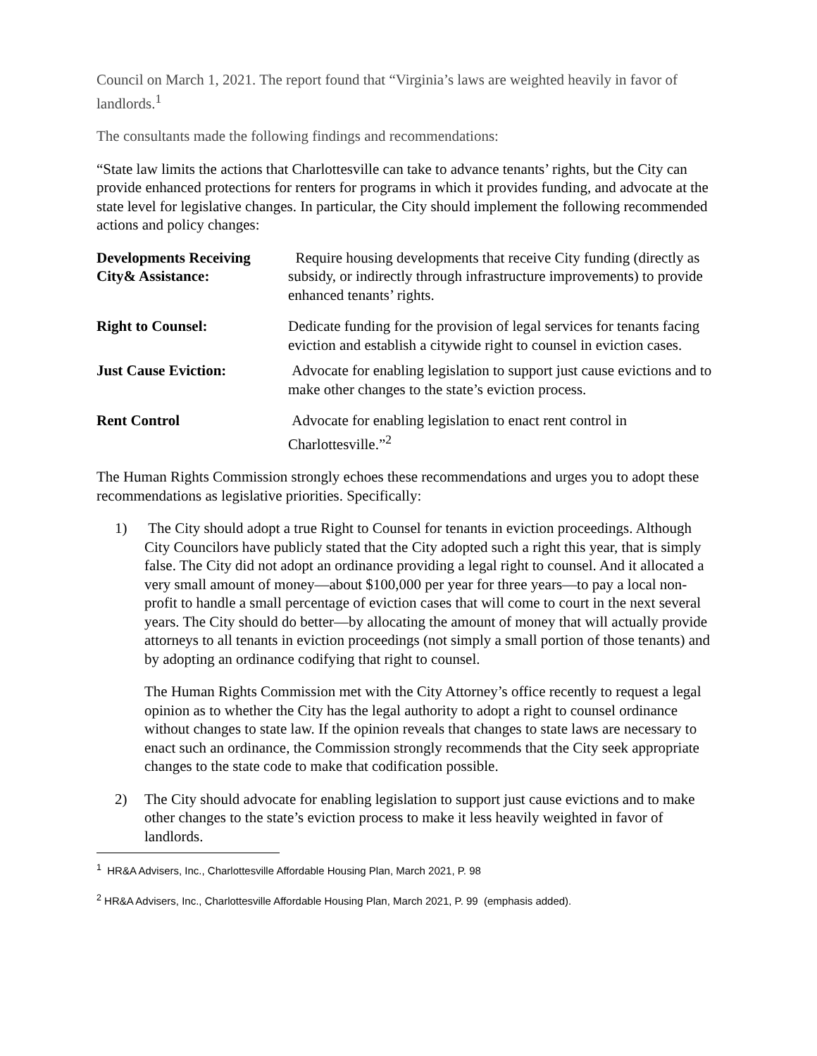Council on March 1, 2021. The report found that “Virginia’s laws are weighted heavily in favor of landlords.<sup>1</sup>
The consultants made the following findings and recommendations:
“State law limits the actions that Charlottesville can take to advance tenants’ rights, but the City can provide enhanced protections for renters for programs in which it provides funding, and advocate at the state level for legislative changes. In particular, the City should implement the following recommended actions and policy changes:
Developments Receiving City& Assistance:
Require housing developments that receive City funding (directly as subsidy, or indirectly through infrastructure improvements) to provide enhanced tenants’ rights.
Right to Counsel: Dedicate funding for the provision of legal services for tenants facing eviction and establish a citywide right to counsel in eviction cases.
Just Cause Eviction: Advocate for enabling legislation to support just cause evictions and to make other changes to the state’s eviction process.
Rent Control Advocate for enabling legislation to enact rent control in Charlottesville.”<sup>2</sup>
The Human Rights Commission strongly echoes these recommendations and urges you to adopt these recommendations as legislative priorities. Specifically:
1) The City should adopt a true Right to Counsel for tenants in eviction proceedings. Although City Councilors have publicly stated that the City adopted such a right this year, that is simply false. The City did not adopt an ordinance providing a legal right to counsel. And it allocated a very small amount of money—about $100,000 per year for three years—to pay a local non-profit to handle a small percentage of eviction cases that will come to court in the next several years. The City should do better—by allocating the amount of money that will actually provide attorneys to all tenants in eviction proceedings (not simply a small portion of those tenants) and by adopting an ordinance codifying that right to counsel.
The Human Rights Commission met with the City Attorney’s office recently to request a legal opinion as to whether the City has the legal authority to adopt a right to counsel ordinance without changes to state law. If the opinion reveals that changes to state laws are necessary to enact such an ordinance, the Commission strongly recommends that the City seek appropriate changes to the state code to make that codification possible.
2) The City should advocate for enabling legislation to support just cause evictions and to make other changes to the state’s eviction process to make it less heavily weighted in favor of landlords.
<sup>1</sup> HR&A Advisers, Inc., Charlottesville Affordable Housing Plan, March 2021, P. 98
<sup>2</sup> HR&A Advisers, Inc., Charlottesville Affordable Housing Plan, March 2021, P. 99 (emphasis added).